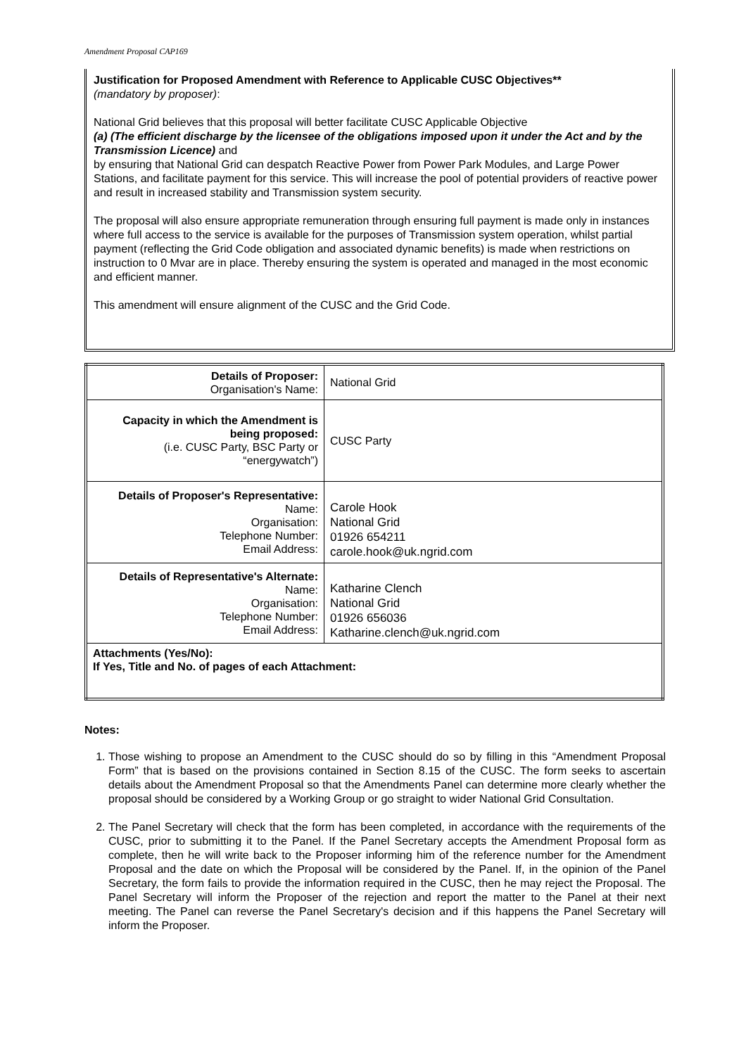Amendment Proposal CAP169
Justification for Proposed Amendment with Reference to Applicable CUSC Objectives**
(mandatory by proposer):
National Grid believes that this proposal will better facilitate CUSC Applicable Objective
(a) (The efficient discharge by the licensee of the obligations imposed upon it under the Act and by the Transmission Licence) and
by ensuring that National Grid can despatch Reactive Power from Power Park Modules, and Large Power Stations, and facilitate payment for this service. This will increase the pool of potential providers of reactive power and result in increased stability and Transmission system security.
The proposal will also ensure appropriate remuneration through ensuring full payment is made only in instances where full access to the service is available for the purposes of Transmission system operation, whilst partial payment (reflecting the Grid Code obligation and associated dynamic benefits) is made when restrictions on instruction to 0 Mvar are in place. Thereby ensuring the system is operated and managed in the most economic and efficient manner.
This amendment will ensure alignment of the CUSC and the Grid Code.
| Details of Proposer: Organisation's Name: | National Grid |
| Capacity in which the Amendment is being proposed: (i.e. CUSC Party, BSC Party or “energywatch”) | CUSC Party |
| Details of Proposer's Representative: Name: Organisation: Telephone Number: Email Address: | Carole Hook National Grid 01926 654211 carole.hook@uk.ngrid.com |
| Details of Representative's Alternate: Name: Organisation: Telephone Number: Email Address: | Katharine Clench National Grid 01926 656036 Katharine.clench@uk.ngrid.com |
| Attachments (Yes/No): If Yes, Title and No. of pages of each Attachment: | |
Notes:
1. Those wishing to propose an Amendment to the CUSC should do so by filling in this “Amendment Proposal Form” that is based on the provisions contained in Section 8.15 of the CUSC. The form seeks to ascertain details about the Amendment Proposal so that the Amendments Panel can determine more clearly whether the proposal should be considered by a Working Group or go straight to wider National Grid Consultation.
2. The Panel Secretary will check that the form has been completed, in accordance with the requirements of the CUSC, prior to submitting it to the Panel. If the Panel Secretary accepts the Amendment Proposal form as complete, then he will write back to the Proposer informing him of the reference number for the Amendment Proposal and the date on which the Proposal will be considered by the Panel. If, in the opinion of the Panel Secretary, the form fails to provide the information required in the CUSC, then he may reject the Proposal. The Panel Secretary will inform the Proposer of the rejection and report the matter to the Panel at their next meeting. The Panel can reverse the Panel Secretary's decision and if this happens the Panel Secretary will inform the Proposer.